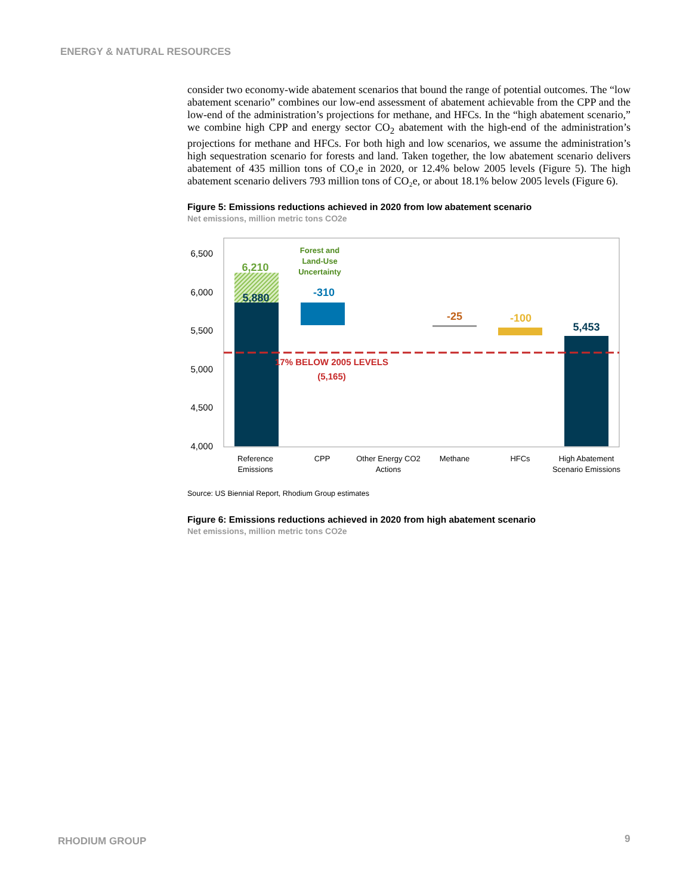ENERGY & NATURAL RESOURCES
consider two economy-wide abatement scenarios that bound the range of potential outcomes. The “low abatement scenario” combines our low-end assessment of abatement achievable from the CPP and the low-end of the administration’s projections for methane, and HFCs. In the “high abatement scenario,” we combine high CPP and energy sector CO<sub>2</sub> abatement with the high-end of the administration’s projections for methane and HFCs. For both high and low scenarios, we assume the administration’s high sequestration scenario for forests and land. Taken together, the low abatement scenario delivers abatement of 435 million tons of CO₂e in 2020, or 12.4% below 2005 levels (Figure 5). The high abatement scenario delivers 793 million tons of CO₂e, or about 18.1% below 2005 levels (Figure 6).
Figure 5: Emissions reductions achieved in 2020 from low abatement scenario
Net emissions, million metric tons CO2e
6,500
6,000
5,500
5,000
4,500
4,000
6,210
5,880
-310
-25
-100
5,453
Forest and
Land-Use
Uncertainty
17% BELOW 2005 LEVELS
(5,165)
Reference
Emissions
CPP
Other Energy CO2
Actions
Methane
HFCs
High Abatement
Scenario Emissions
Source: US Biennial Report, Rhodium Group estimates
Figure 6: Emissions reductions achieved in 2020 from high abatement scenario
Net emissions, million metric tons CO2e
RHODIUM GROUP 9